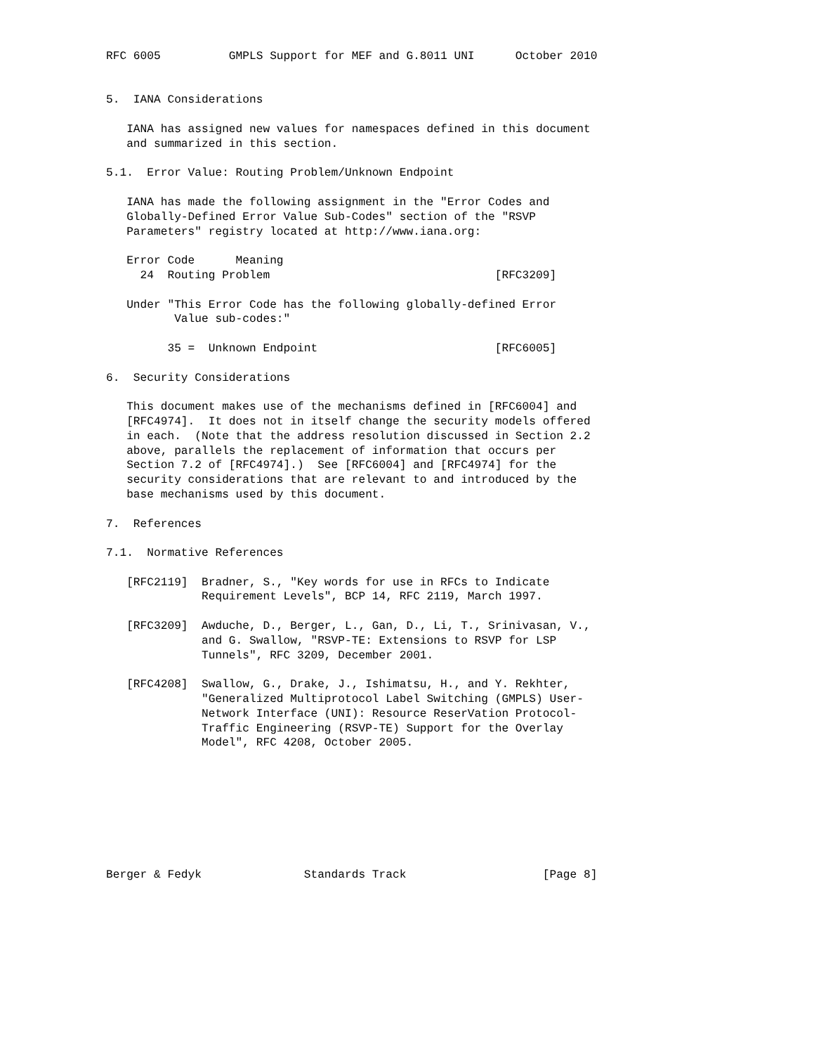RFC 6005          GMPLS Support for MEF and G.8011 UNI      October 2010


5.  IANA Considerations

   IANA has assigned new values for namespaces defined in this document
   and summarized in this section.

5.1.  Error Value: Routing Problem/Unknown Endpoint

   IANA has made the following assignment in the "Error Codes and
   Globally-Defined Error Value Sub-Codes" section of the "RSVP
   Parameters" registry located at http://www.iana.org:

   Error Code      Meaning
     24  Routing Problem                                 [RFC3209]

   Under "This Error Code has the following globally-defined Error
          Value sub-codes:"

         35 =  Unknown Endpoint                          [RFC6005]

6.  Security Considerations

   This document makes use of the mechanisms defined in [RFC6004] and
   [RFC4974].  It does not in itself change the security models offered
   in each.  (Note that the address resolution discussed in Section 2.2
   above, parallels the replacement of information that occurs per
   Section 7.2 of [RFC4974].)  See [RFC6004] and [RFC4974] for the
   security considerations that are relevant to and introduced by the
   base mechanisms used by this document.

7.  References

7.1.  Normative References

   [RFC2119]  Bradner, S., "Key words for use in RFCs to Indicate
              Requirement Levels", BCP 14, RFC 2119, March 1997.

   [RFC3209]  Awduche, D., Berger, L., Gan, D., Li, T., Srinivasan, V.,
              and G. Swallow, "RSVP-TE: Extensions to RSVP for LSP
              Tunnels", RFC 3209, December 2001.

   [RFC4208]  Swallow, G., Drake, J., Ishimatsu, H., and Y. Rekhter,
              "Generalized Multiprotocol Label Switching (GMPLS) User-
              Network Interface (UNI): Resource ReserVation Protocol-
              Traffic Engineering (RSVP-TE) Support for the Overlay
              Model", RFC 4208, October 2005.








Berger & Fedyk               Standards Track                    [Page 8]